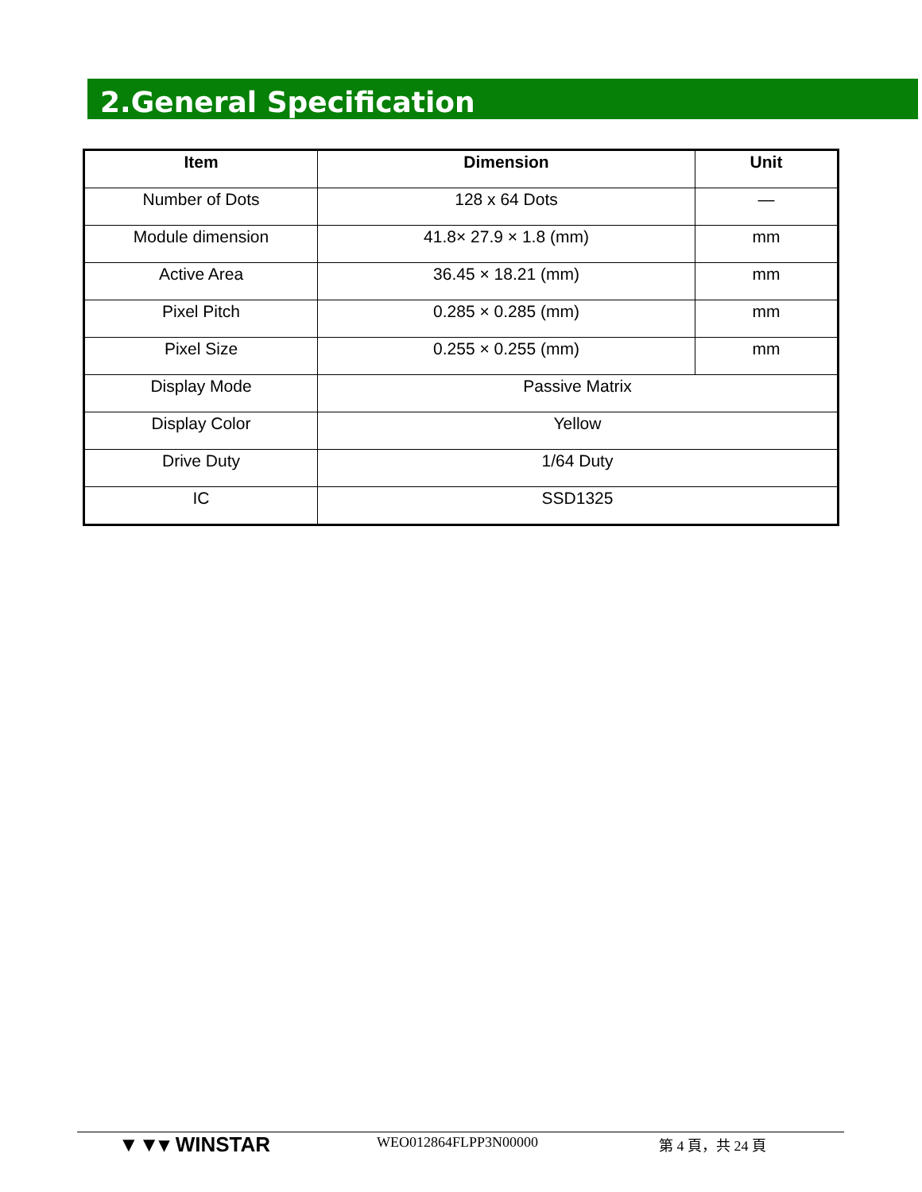2.General Specification
| Item | Dimension | Unit |
| --- | --- | --- |
| Number of Dots | 128 x 64 Dots | — |
| Module dimension | 41.8× 27.9 × 1.8 (mm) | mm |
| Active Area | 36.45 × 18.21 (mm) | mm |
| Pixel Pitch | 0.285 × 0.285 (mm) | mm |
| Pixel Size | 0.255 × 0.255 (mm) | mm |
| Display Mode | Passive Matrix | |
| Display Color | Yellow | |
| Drive Duty | 1/64 Duty | |
| IC | SSD1325 | |
▼▼▾ WINSTAR WEO012864FLPP3N00000 第 4 頁，共 24 頁